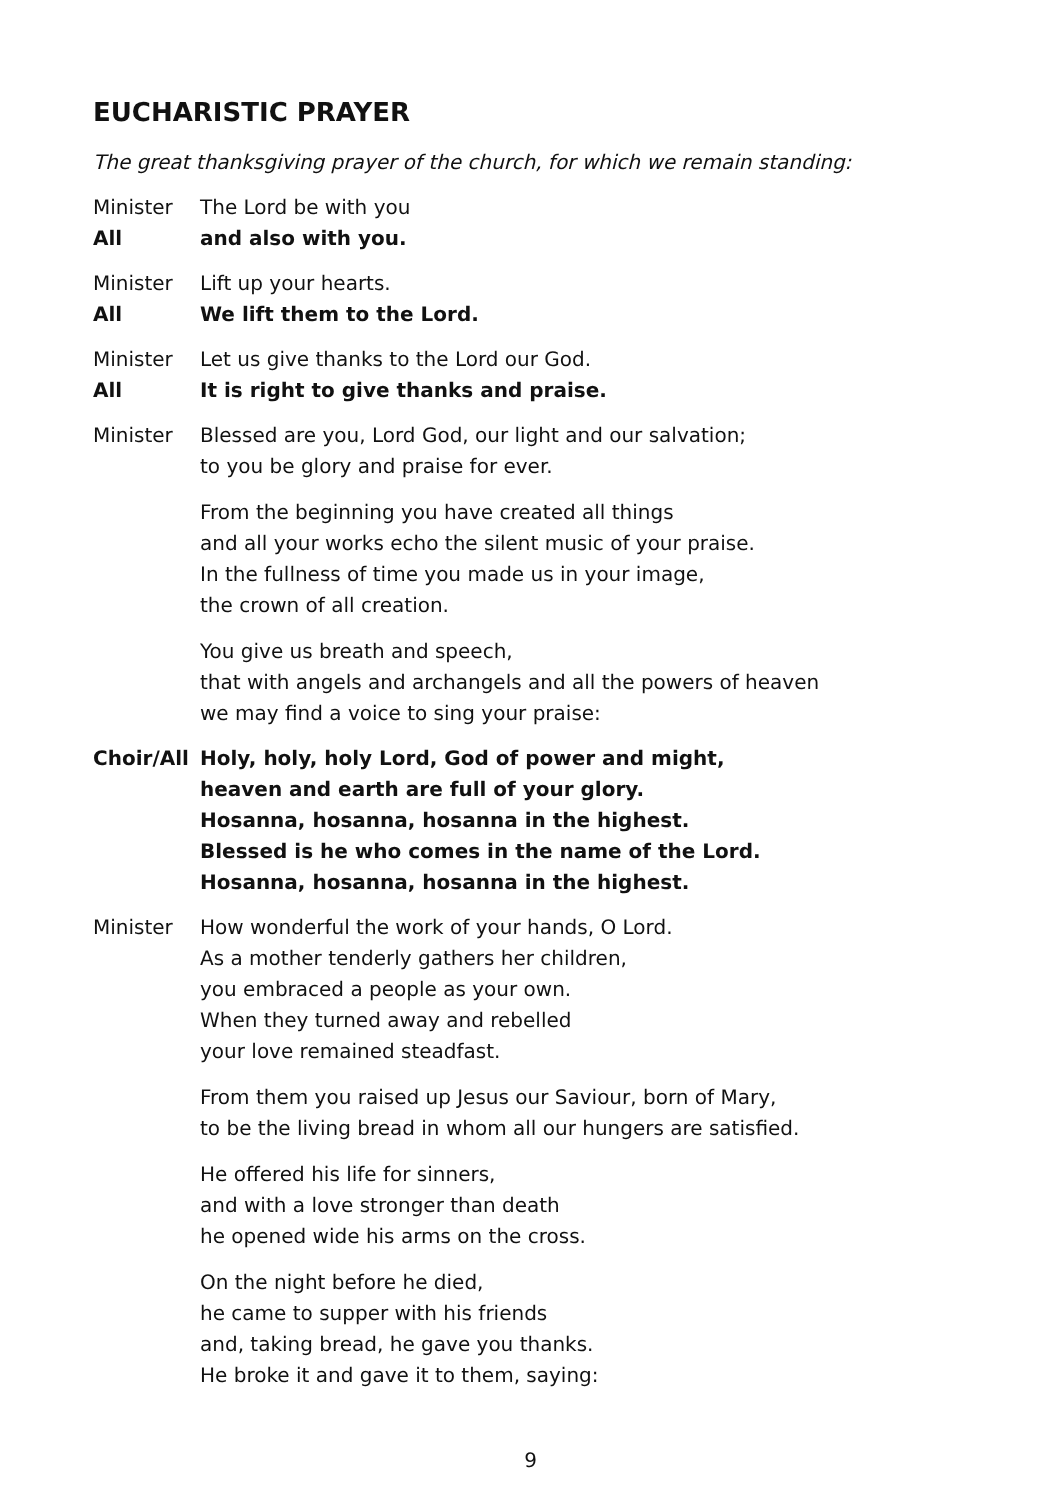EUCHARISTIC PRAYER
The great thanksgiving prayer of the church, for which we remain standing:
Minister The Lord be with you
All and also with you.
Minister Lift up your hearts.
All We lift them to the Lord.
Minister Let us give thanks to the Lord our God.
All It is right to give thanks and praise.
Minister Blessed are you, Lord God, our light and our salvation;
to you be glory and praise for ever.
From the beginning you have created all things
and all your works echo the silent music of your praise.
In the fullness of time you made us in your image,
the crown of all creation.
You give us breath and speech,
that with angels and archangels and all the powers of heaven
we may find a voice to sing your praise:
Choir/All
Holy, holy, holy Lord, God of power and might,
heaven and earth are full of your glory.
Hosanna, hosanna, hosanna in the highest.
Blessed is he who comes in the name of the Lord.
Hosanna, hosanna, hosanna in the highest.
Minister How wonderful the work of your hands, O Lord.
As a mother tenderly gathers her children,
you embraced a people as your own.
When they turned away and rebelled
your love remained steadfast.
From them you raised up Jesus our Saviour, born of Mary,
to be the living bread in whom all our hungers are satisfied.
He offered his life for sinners,
and with a love stronger than death
he opened wide his arms on the cross.
On the night before he died,
he came to supper with his friends
and, taking bread, he gave you thanks.
He broke it and gave it to them, saying:
9